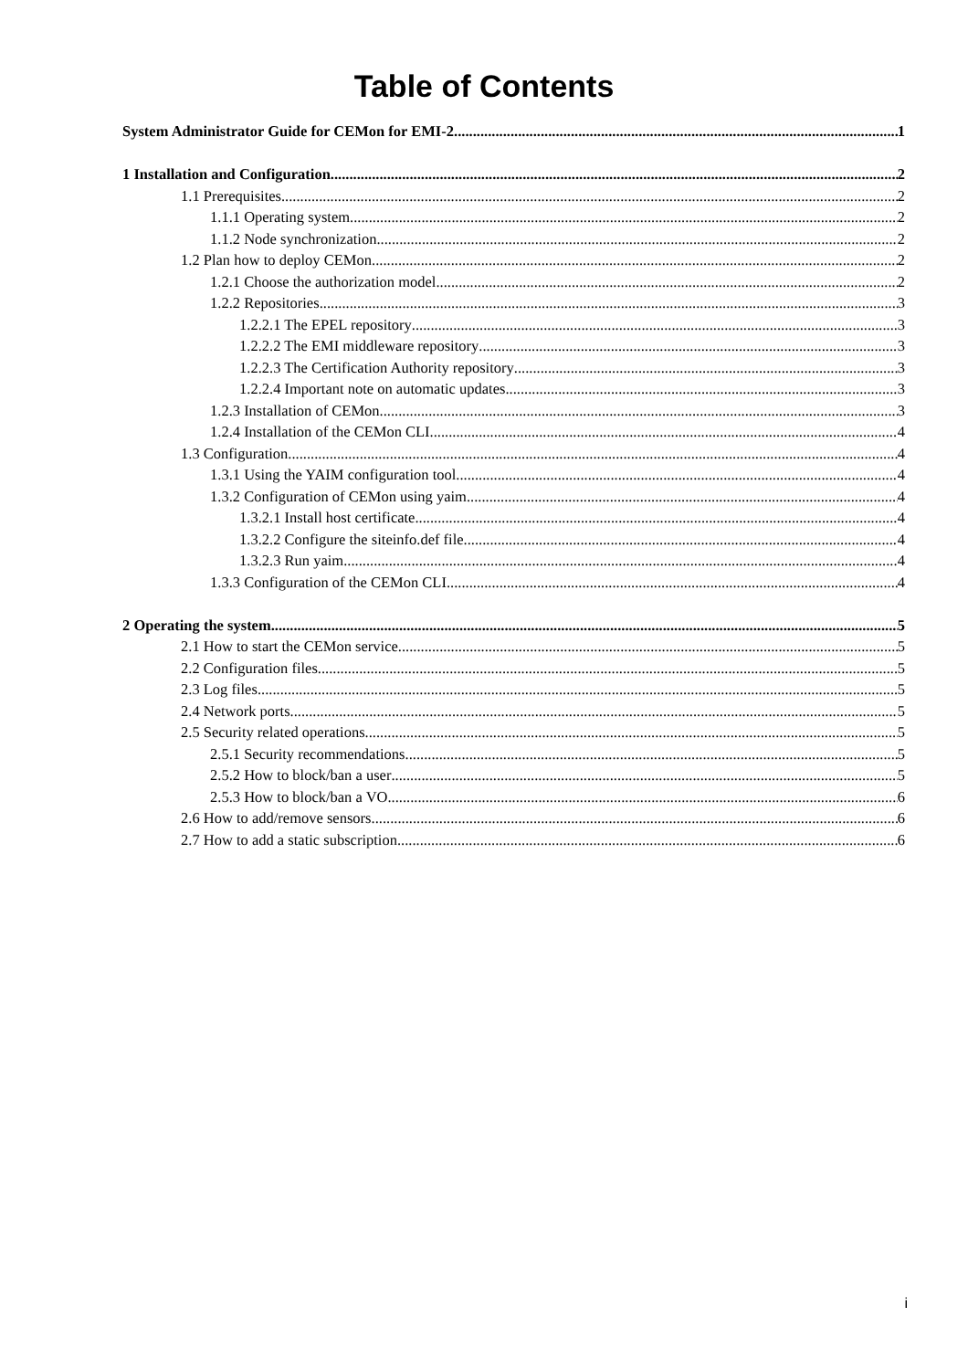Table of Contents
System Administrator Guide for CEMon for EMI-2 1
1 Installation and Configuration 2
1.1 Prerequisites 2
1.1.1 Operating system 2
1.1.2 Node synchronization 2
1.2 Plan how to deploy CEMon 2
1.2.1 Choose the authorization model 2
1.2.2 Repositories 3
1.2.2.1 The EPEL repository 3
1.2.2.2 The EMI middleware repository 3
1.2.2.3 The Certification Authority repository 3
1.2.2.4 Important note on automatic updates 3
1.2.3 Installation of CEMon 3
1.2.4 Installation of the CEMon CLI 4
1.3 Configuration 4
1.3.1 Using the YAIM configuration tool 4
1.3.2 Configuration of CEMon using yaim 4
1.3.2.1 Install host certificate 4
1.3.2.2 Configure the siteinfo.def file 4
1.3.2.3 Run yaim 4
1.3.3 Configuration of the CEMon CLI 4
2 Operating the system 5
2.1 How to start the CEMon service 5
2.2 Configuration files 5
2.3 Log files 5
2.4 Network ports 5
2.5 Security related operations 5
2.5.1 Security recommendations 5
2.5.2 How to block/ban a user 5
2.5.3 How to block/ban a VO 6
2.6 How to add/remove sensors 6
2.7 How to add a static subscription 6
i